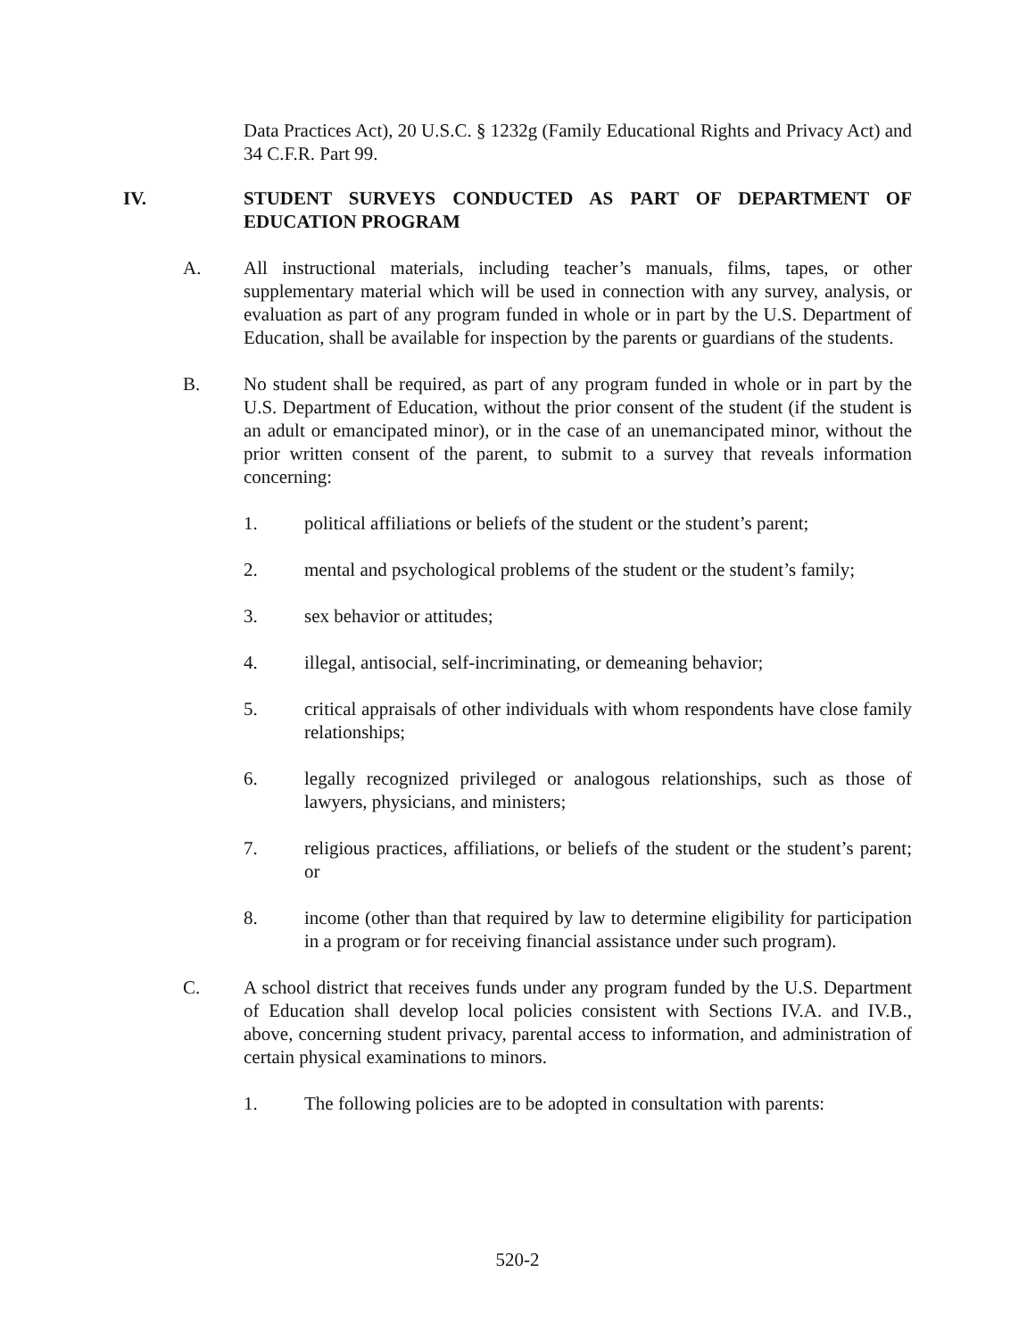Data Practices Act), 20 U.S.C. § 1232g (Family Educational Rights and Privacy Act) and 34 C.F.R. Part 99.
IV. STUDENT SURVEYS CONDUCTED AS PART OF DEPARTMENT OF EDUCATION PROGRAM
A. All instructional materials, including teacher’s manuals, films, tapes, or other supplementary material which will be used in connection with any survey, analysis, or evaluation as part of any program funded in whole or in part by the U.S. Department of Education, shall be available for inspection by the parents or guardians of the students.
B. No student shall be required, as part of any program funded in whole or in part by the U.S. Department of Education, without the prior consent of the student (if the student is an adult or emancipated minor), or in the case of an unemancipated minor, without the prior written consent of the parent, to submit to a survey that reveals information concerning:
1. political affiliations or beliefs of the student or the student’s parent;
2. mental and psychological problems of the student or the student’s family;
3. sex behavior or attitudes;
4. illegal, antisocial, self-incriminating, or demeaning behavior;
5. critical appraisals of other individuals with whom respondents have close family relationships;
6. legally recognized privileged or analogous relationships, such as those of lawyers, physicians, and ministers;
7. religious practices, affiliations, or beliefs of the student or the student’s parent; or
8. income (other than that required by law to determine eligibility for participation in a program or for receiving financial assistance under such program).
C. A school district that receives funds under any program funded by the U.S. Department of Education shall develop local policies consistent with Sections IV.A. and IV.B., above, concerning student privacy, parental access to information, and administration of certain physical examinations to minors.
1. The following policies are to be adopted in consultation with parents:
520-2